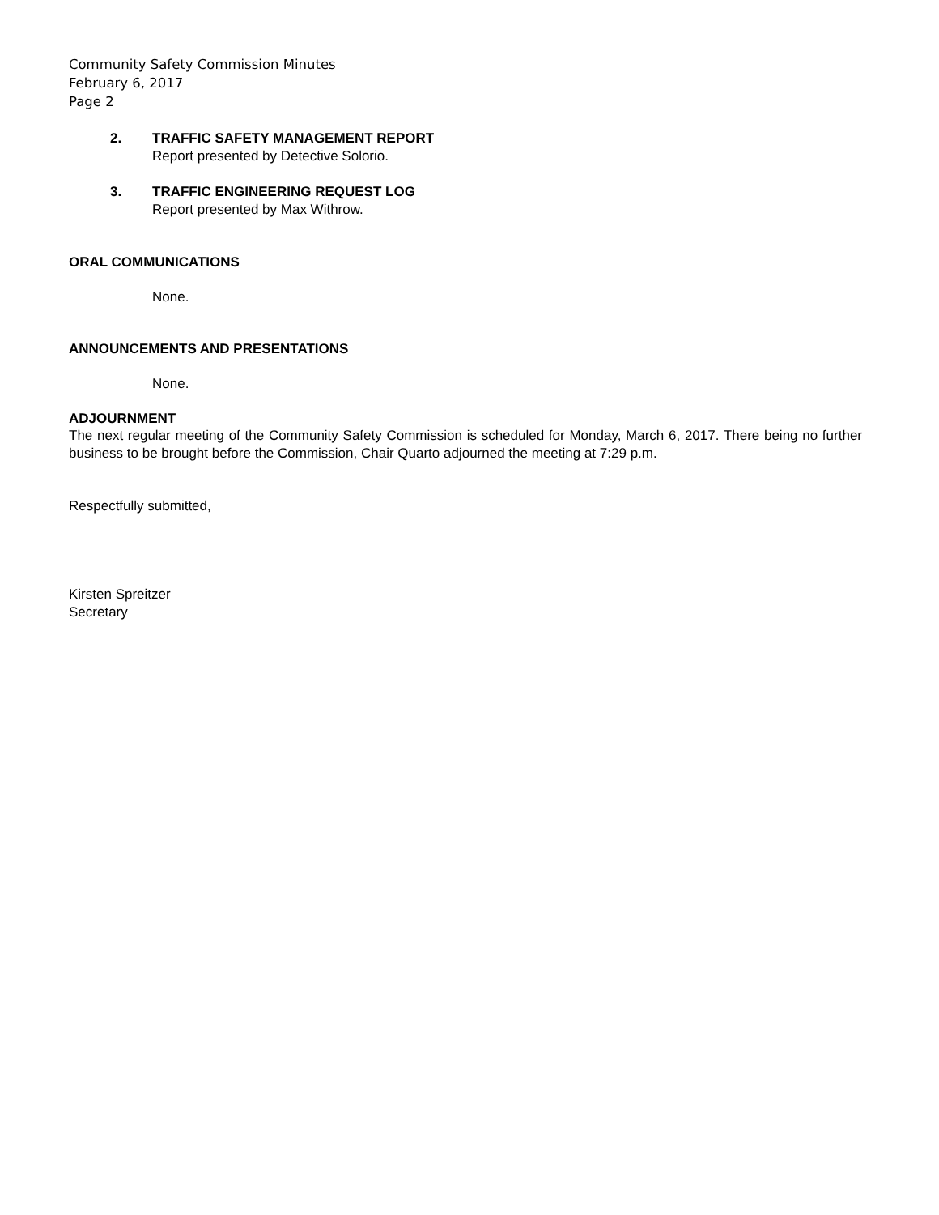Community Safety Commission Minutes
February 6, 2017
Page 2
2. TRAFFIC SAFETY MANAGEMENT REPORT
Report presented by Detective Solorio.
3. TRAFFIC ENGINEERING REQUEST LOG
Report presented by Max Withrow.
ORAL COMMUNICATIONS
None.
ANNOUNCEMENTS AND PRESENTATIONS
None.
ADJOURNMENT
The next regular meeting of the Community Safety Commission is scheduled for Monday, March 6, 2017. There being no further business to be brought before the Commission, Chair Quarto adjourned the meeting at 7:29 p.m.
Respectfully submitted,
Kirsten Spreitzer
Secretary